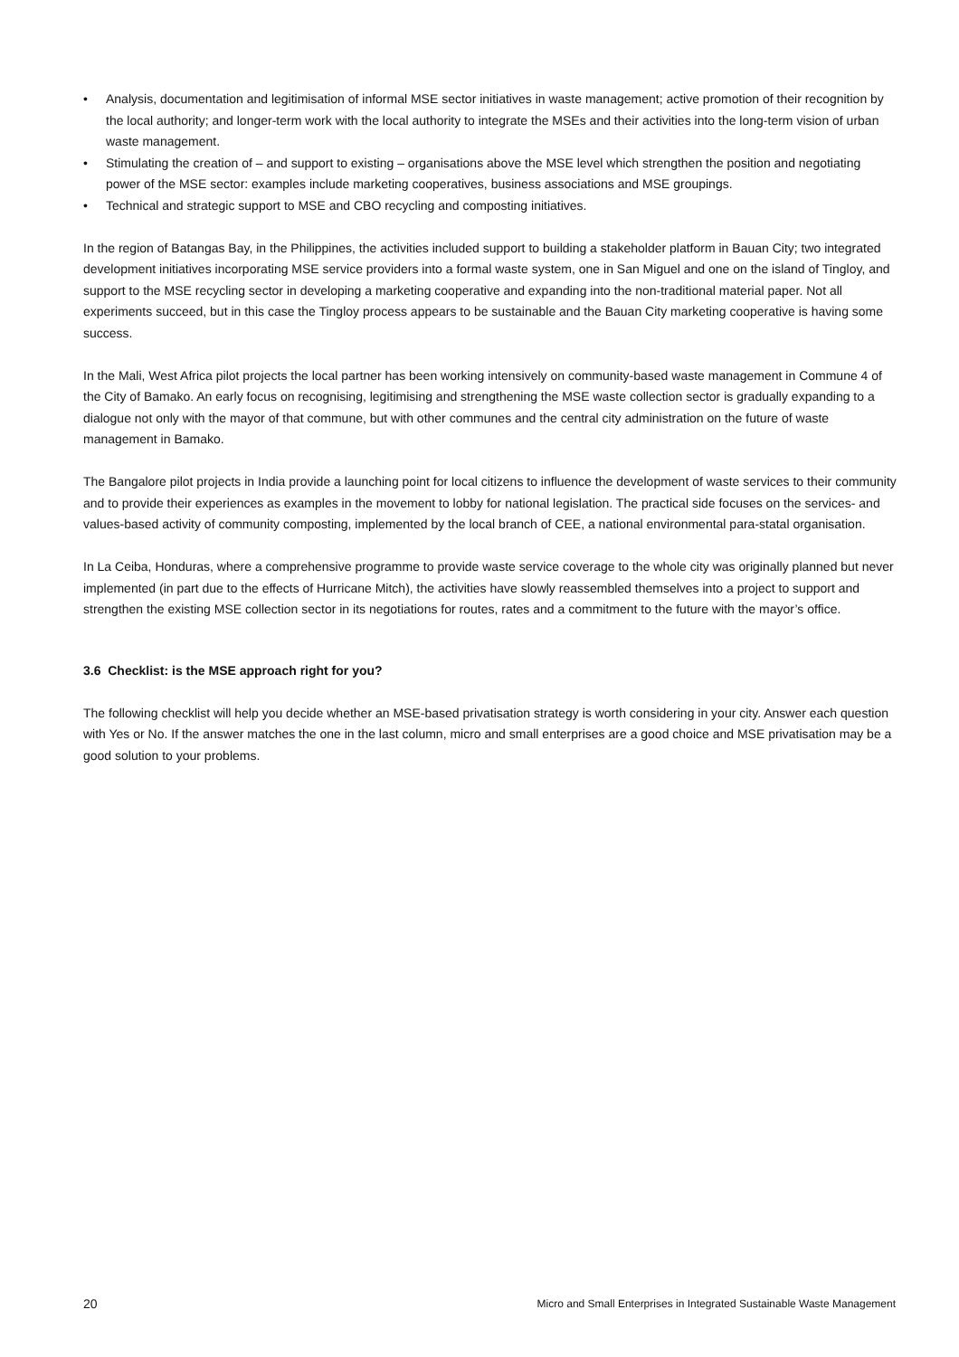• Analysis, documentation and legitimisation of informal MSE sector initiatives in waste management; active promotion of their recognition by the local authority; and longer-term work with the local authority to integrate the MSEs and their activities into the long-term vision of urban waste management.
• Stimulating the creation of – and support to existing – organisations above the MSE level which strengthen the position and negotiating power of the MSE sector: examples include marketing cooperatives, business associations and MSE groupings.
• Technical and strategic support to MSE and CBO recycling and composting initiatives.
In the region of Batangas Bay, in the Philippines, the activities included support to building a stakeholder platform in Bauan City; two integrated development initiatives incorporating MSE service providers into a formal waste system, one in San Miguel and one on the island of Tingloy, and support to the MSE recycling sector in developing a marketing cooperative and expanding into the non-traditional material paper. Not all experiments succeed, but in this case the Tingloy process appears to be sustainable and the Bauan City marketing cooperative is having some success.
In the Mali, West Africa pilot projects the local partner has been working intensively on community-based waste management in Commune 4 of the City of Bamako. An early focus on recognising, legitimising and strengthening the MSE waste collection sector is gradually expanding to a dialogue not only with the mayor of that commune, but with other communes and the central city administration on the future of waste management in Bamako.
The Bangalore pilot projects in India provide a launching point for local citizens to influence the development of waste services to their community and to provide their experiences as examples in the movement to lobby for national legislation. The practical side focuses on the services- and values-based activity of community composting, implemented by the local branch of CEE, a national environmental para-statal organisation.
In La Ceiba, Honduras, where a comprehensive programme to provide waste service coverage to the whole city was originally planned but never implemented (in part due to the effects of Hurricane Mitch), the activities have slowly reassembled themselves into a project to support and strengthen the existing MSE collection sector in its negotiations for routes, rates and a commitment to the future with the mayor’s office.
3.6 Checklist: is the MSE approach right for you?
The following checklist will help you decide whether an MSE-based privatisation strategy is worth considering in your city. Answer each question with Yes or No. If the answer matches the one in the last column, micro and small enterprises are a good choice and MSE privatisation may be a good solution to your problems.
20 Micro and Small Enterprises in Integrated Sustainable Waste Management